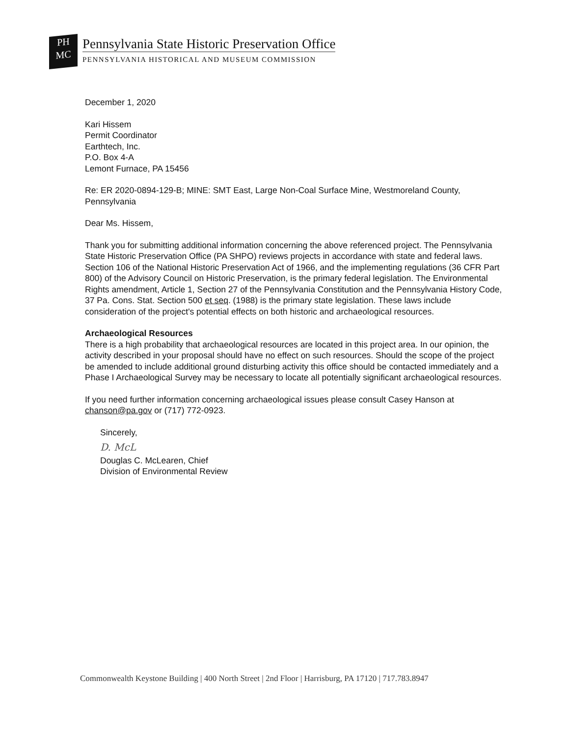PH
MC
Pennsylvania State Historic Preservation Office
PENNSYLVANIA HISTORICAL AND MUSEUM COMMISSION
December 1, 2020
Kari Hissem
Permit Coordinator
Earthtech, Inc.
P.O. Box 4-A
Lemont Furnace, PA 15456
Re: ER 2020-0894-129-B; MINE: SMT East, Large Non-Coal Surface Mine, Westmoreland County, Pennsylvania
Dear Ms. Hissem,
Thank you for submitting additional information concerning the above referenced project. The Pennsylvania State Historic Preservation Office (PA SHPO) reviews projects in accordance with state and federal laws. Section 106 of the National Historic Preservation Act of 1966, and the implementing regulations (36 CFR Part 800) of the Advisory Council on Historic Preservation, is the primary federal legislation. The Environmental Rights amendment, Article 1, Section 27 of the Pennsylvania Constitution and the Pennsylvania History Code, 37 Pa. Cons. Stat. Section 500 et seq. (1988) is the primary state legislation. These laws include consideration of the project's potential effects on both historic and archaeological resources.
Archaeological Resources
There is a high probability that archaeological resources are located in this project area. In our opinion, the activity described in your proposal should have no effect on such resources. Should the scope of the project be amended to include additional ground disturbing activity this office should be contacted immediately and a Phase I Archaeological Survey may be necessary to locate all potentially significant archaeological resources.
If you need further information concerning archaeological issues please consult Casey Hanson at chanson@pa.gov or (717) 772-0923.
Sincerely,
D. McL
Douglas C. McLearen, Chief
Division of Environmental Review
Commonwealth Keystone Building | 400 North Street | 2nd Floor | Harrisburg, PA 17120 | 717.783.8947